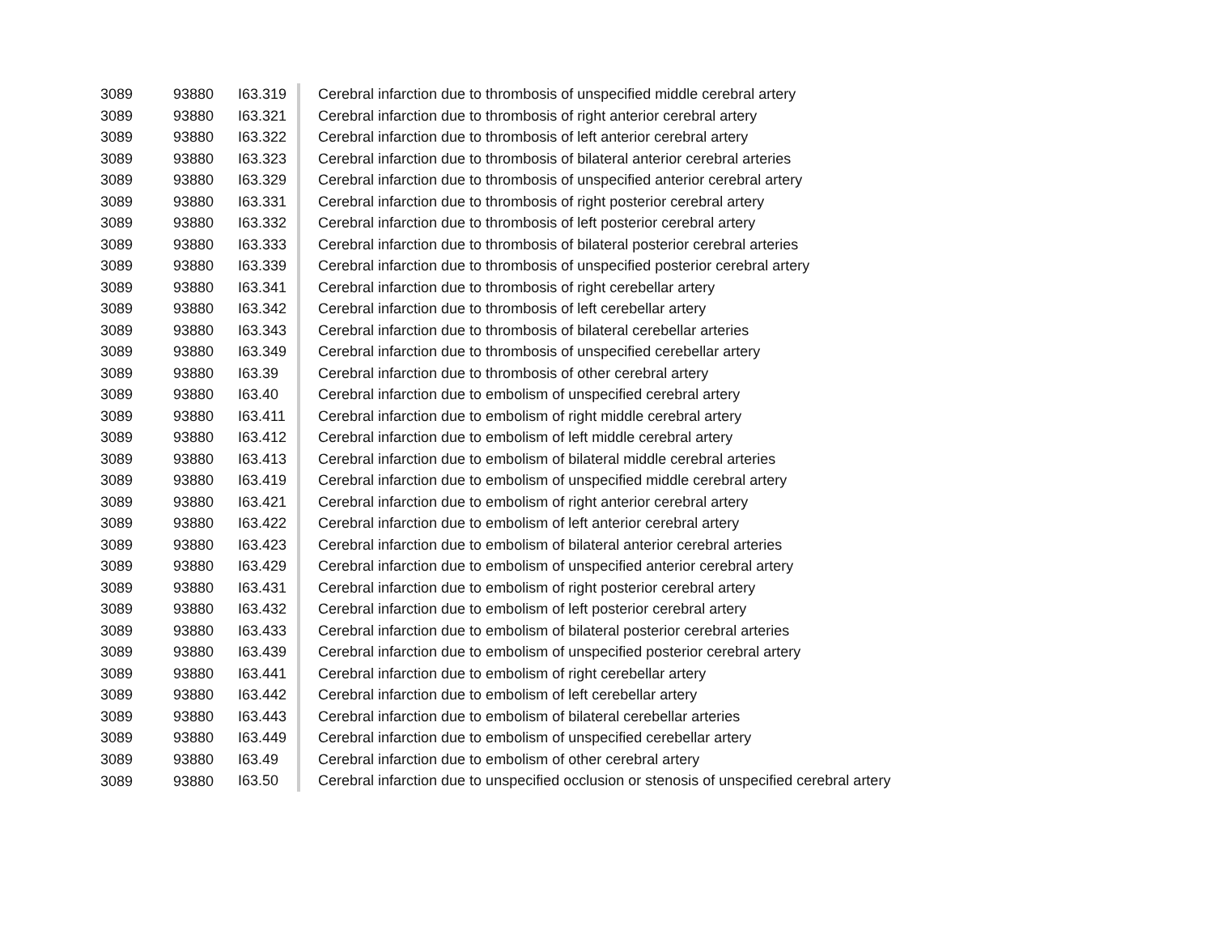| 3089 | 93880 | I63.319 | Cerebral infarction due to thrombosis of unspecified middle cerebral artery |
| 3089 | 93880 | I63.321 | Cerebral infarction due to thrombosis of right anterior cerebral artery |
| 3089 | 93880 | I63.322 | Cerebral infarction due to thrombosis of left anterior cerebral artery |
| 3089 | 93880 | I63.323 | Cerebral infarction due to thrombosis of bilateral anterior cerebral arteries |
| 3089 | 93880 | I63.329 | Cerebral infarction due to thrombosis of unspecified anterior cerebral artery |
| 3089 | 93880 | I63.331 | Cerebral infarction due to thrombosis of right posterior cerebral artery |
| 3089 | 93880 | I63.332 | Cerebral infarction due to thrombosis of left posterior cerebral artery |
| 3089 | 93880 | I63.333 | Cerebral infarction due to thrombosis of bilateral posterior cerebral arteries |
| 3089 | 93880 | I63.339 | Cerebral infarction due to thrombosis of unspecified posterior cerebral artery |
| 3089 | 93880 | I63.341 | Cerebral infarction due to thrombosis of right cerebellar artery |
| 3089 | 93880 | I63.342 | Cerebral infarction due to thrombosis of left cerebellar artery |
| 3089 | 93880 | I63.343 | Cerebral infarction due to thrombosis of bilateral cerebellar arteries |
| 3089 | 93880 | I63.349 | Cerebral infarction due to thrombosis of unspecified cerebellar artery |
| 3089 | 93880 | I63.39 | Cerebral infarction due to thrombosis of other cerebral artery |
| 3089 | 93880 | I63.40 | Cerebral infarction due to embolism of unspecified cerebral artery |
| 3089 | 93880 | I63.411 | Cerebral infarction due to embolism of right middle cerebral artery |
| 3089 | 93880 | I63.412 | Cerebral infarction due to embolism of left middle cerebral artery |
| 3089 | 93880 | I63.413 | Cerebral infarction due to embolism of bilateral middle cerebral arteries |
| 3089 | 93880 | I63.419 | Cerebral infarction due to embolism of unspecified middle cerebral artery |
| 3089 | 93880 | I63.421 | Cerebral infarction due to embolism of right anterior cerebral artery |
| 3089 | 93880 | I63.422 | Cerebral infarction due to embolism of left anterior cerebral artery |
| 3089 | 93880 | I63.423 | Cerebral infarction due to embolism of bilateral anterior cerebral arteries |
| 3089 | 93880 | I63.429 | Cerebral infarction due to embolism of unspecified anterior cerebral artery |
| 3089 | 93880 | I63.431 | Cerebral infarction due to embolism of right posterior cerebral artery |
| 3089 | 93880 | I63.432 | Cerebral infarction due to embolism of left posterior cerebral artery |
| 3089 | 93880 | I63.433 | Cerebral infarction due to embolism of bilateral posterior cerebral arteries |
| 3089 | 93880 | I63.439 | Cerebral infarction due to embolism of unspecified posterior cerebral artery |
| 3089 | 93880 | I63.441 | Cerebral infarction due to embolism of right cerebellar artery |
| 3089 | 93880 | I63.442 | Cerebral infarction due to embolism of left cerebellar artery |
| 3089 | 93880 | I63.443 | Cerebral infarction due to embolism of bilateral cerebellar arteries |
| 3089 | 93880 | I63.449 | Cerebral infarction due to embolism of unspecified cerebellar artery |
| 3089 | 93880 | I63.49 | Cerebral infarction due to embolism of other cerebral artery |
| 3089 | 93880 | I63.50 | Cerebral infarction due to unspecified occlusion or stenosis of unspecified cerebral artery |